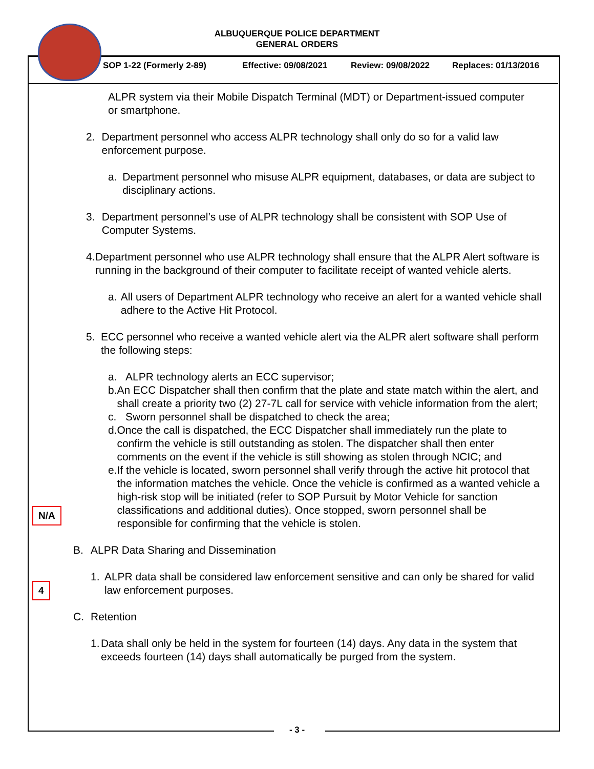ALBUQUERQUE POLICE DEPARTMENT
GENERAL ORDERS
SOP 1-22 (Formerly 2-89) Effective: 09/08/2021 Review: 09/08/2022 Replaces: 01/13/2016
N/A
4
ALPR system via their Mobile Dispatch Terminal (MDT) or Department-issued computer or smartphone.
2. Department personnel who access ALPR technology shall only do so for a valid law enforcement purpose.
a. Department personnel who misuse ALPR equipment, databases, or data are subject to disciplinary actions.
3. Department personnel’s use of ALPR technology shall be consistent with SOP Use of Computer Systems.
4. Department personnel who use ALPR technology shall ensure that the ALPR Alert software is running in the background of their computer to facilitate receipt of wanted vehicle alerts.
a. All users of Department ALPR technology who receive an alert for a wanted vehicle shall adhere to the Active Hit Protocol.
5. ECC personnel who receive a wanted vehicle alert via the ALPR alert software shall perform the following steps:
a. ALPR technology alerts an ECC supervisor;
b. An ECC Dispatcher shall then confirm that the plate and state match within the alert, and shall create a priority two (2) 27-7L call for service with vehicle information from the alert;
c. Sworn personnel shall be dispatched to check the area;
d. Once the call is dispatched, the ECC Dispatcher shall immediately run the plate to confirm the vehicle is still outstanding as stolen. The dispatcher shall then enter comments on the event if the vehicle is still showing as stolen through NCIC; and
e. If the vehicle is located, sworn personnel shall verify through the active hit protocol that the information matches the vehicle. Once the vehicle is confirmed as a wanted vehicle a high-risk stop will be initiated (refer to SOP Pursuit by Motor Vehicle for sanction classifications and additional duties). Once stopped, sworn personnel shall be responsible for confirming that the vehicle is stolen.
B. ALPR Data Sharing and Dissemination
1. ALPR data shall be considered law enforcement sensitive and can only be shared for valid law enforcement purposes.
C. Retention
1. Data shall only be held in the system for fourteen (14) days. Any data in the system that exceeds fourteen (14) days shall automatically be purged from the system.
- 3 -